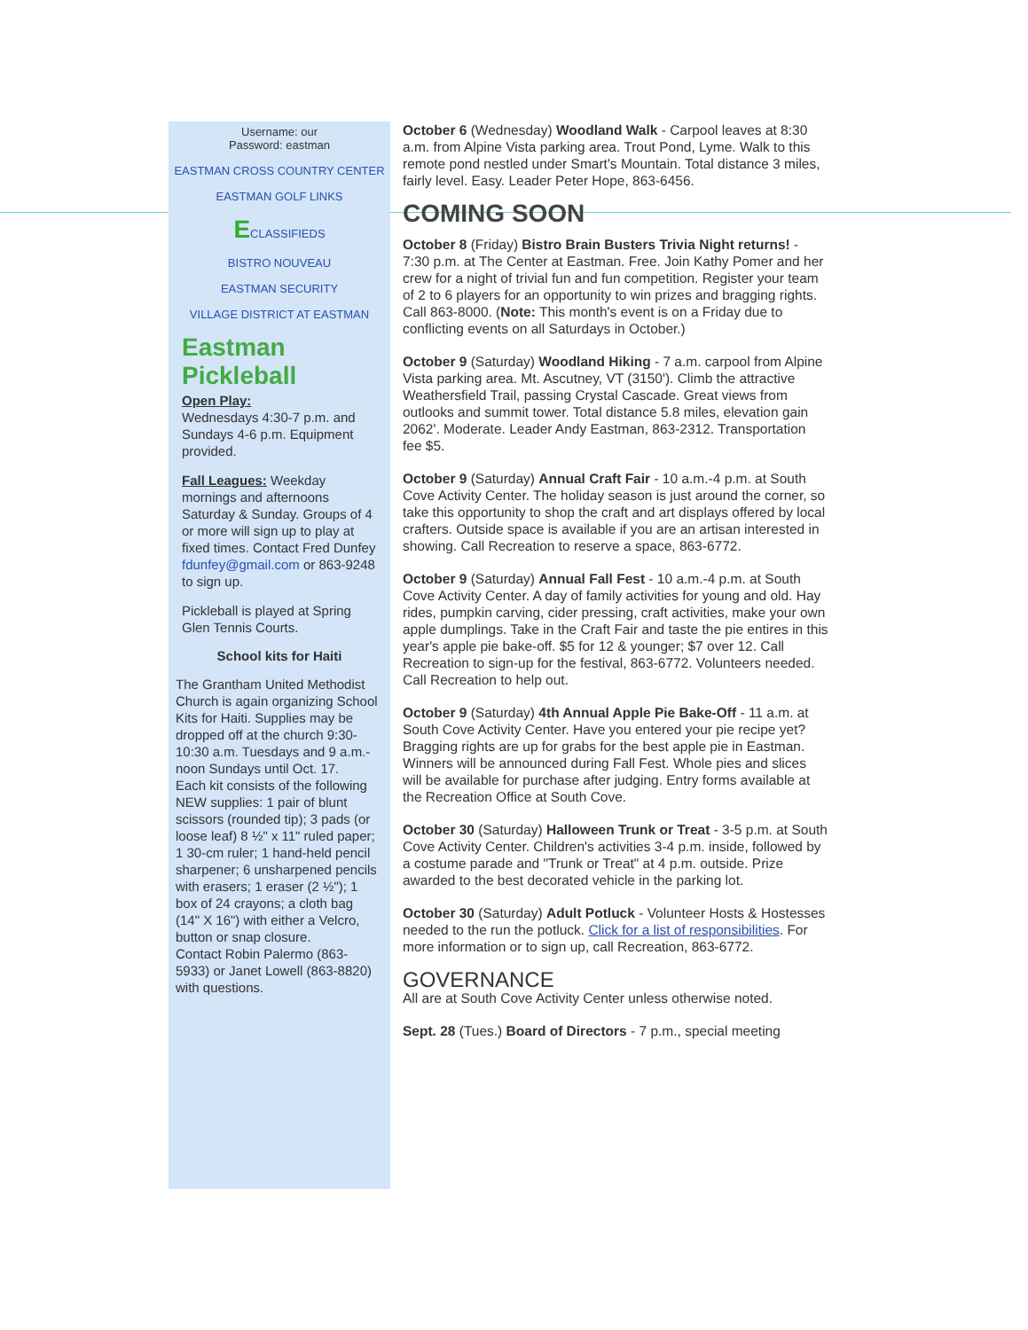Username: our
Password: eastman
EASTMAN CROSS COUNTRY CENTER
EASTMAN GOLF LINKS
ECLASSIFIEDS
BISTRO NOUVEAU
EASTMAN SECURITY
VILLAGE DISTRICT AT EASTMAN
Eastman Pickleball
Open Play:
Wednesdays 4:30-7 p.m. and Sundays 4-6 p.m. Equipment provided.
Fall Leagues: Weekday mornings and afternoons Saturday & Sunday. Groups of 4 or more will sign up to play at fixed times. Contact Fred Dunfey fdunfey@gmail.com or 863-9248 to sign up.
Pickleball is played at Spring Glen Tennis Courts.
School kits for Haiti
The Grantham United Methodist Church is again organizing School Kits for Haiti. Supplies may be dropped off at the church 9:30-10:30 a.m. Tuesdays and 9 a.m.-noon Sundays until Oct. 17.
Each kit consists of the following NEW supplies: 1 pair of blunt scissors (rounded tip); 3 pads (or loose leaf) 8 ½" x 11" ruled paper; 1 30-cm ruler; 1 hand-held pencil sharpener; 6 unsharpened pencils with erasers; 1 eraser (2 ½"); 1 box of 24 crayons; a cloth bag (14" X 16") with either a Velcro, button or snap closure.
Contact Robin Palermo (863-5933) or Janet Lowell (863-8820) with questions.
October 6 (Wednesday) Woodland Walk - Carpool leaves at 8:30 a.m. from Alpine Vista parking area. Trout Pond, Lyme. Walk to this remote pond nestled under Smart's Mountain. Total distance 3 miles, fairly level. Easy. Leader Peter Hope, 863-6456.
COMING SOON
October 8 (Friday) Bistro Brain Busters Trivia Night returns! - 7:30 p.m. at The Center at Eastman. Free. Join Kathy Pomer and her crew for a night of trivial fun and fun competition. Register your team of 2 to 6 players for an opportunity to win prizes and bragging rights. Call 863-8000. (Note: This month's event is on a Friday due to conflicting events on all Saturdays in October.)
October 9 (Saturday) Woodland Hiking - 7 a.m. carpool from Alpine Vista parking area. Mt. Ascutney, VT (3150'). Climb the attractive Weathersfield Trail, passing Crystal Cascade. Great views from outlooks and summit tower. Total distance 5.8 miles, elevation gain 2062'. Moderate. Leader Andy Eastman, 863-2312. Transportation fee $5.
October 9 (Saturday) Annual Craft Fair - 10 a.m.-4 p.m. at South Cove Activity Center. The holiday season is just around the corner, so take this opportunity to shop the craft and art displays offered by local crafters. Outside space is available if you are an artisan interested in showing. Call Recreation to reserve a space, 863-6772.
October 9 (Saturday) Annual Fall Fest - 10 a.m.-4 p.m. at South Cove Activity Center. A day of family activities for young and old. Hay rides, pumpkin carving, cider pressing, craft activities, make your own apple dumplings. Take in the Craft Fair and taste the pie entires in this year's apple pie bake-off. $5 for 12 & younger; $7 over 12. Call Recreation to sign-up for the festival, 863-6772. Volunteers needed. Call Recreation to help out.
October 9 (Saturday) 4th Annual Apple Pie Bake-Off - 11 a.m. at South Cove Activity Center. Have you entered your pie recipe yet? Bragging rights are up for grabs for the best apple pie in Eastman. Winners will be announced during Fall Fest. Whole pies and slices will be available for purchase after judging. Entry forms available at the Recreation Office at South Cove.
October 30 (Saturday) Halloween Trunk or Treat - 3-5 p.m. at South Cove Activity Center. Children's activities 3-4 p.m. inside, followed by a costume parade and "Trunk or Treat" at 4 p.m. outside. Prize awarded to the best decorated vehicle in the parking lot.
October 30 (Saturday) Adult Potluck - Volunteer Hosts & Hostesses needed to the run the potluck. Click for a list of responsibilities. For more information or to sign up, call Recreation, 863-6772.
GOVERNANCE
All are at South Cove Activity Center unless otherwise noted.
Sept. 28 (Tues.) Board of Directors - 7 p.m., special meeting